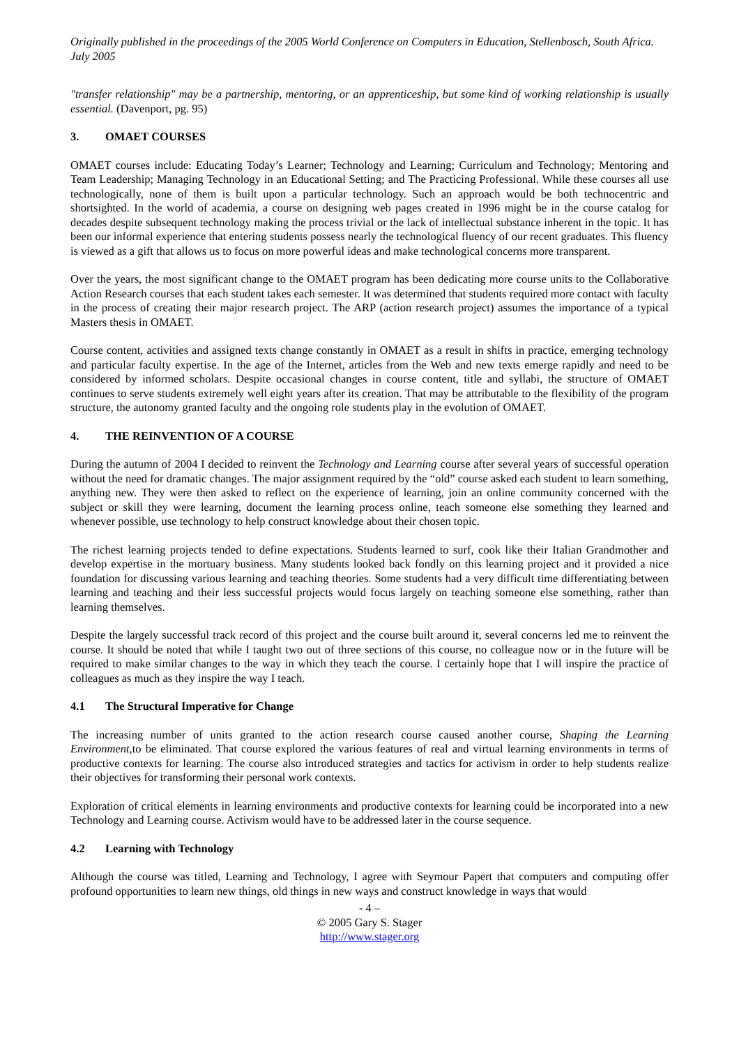Originally published in the proceedings of the 2005 World Conference on Computers in Education, Stellenbosch, South Africa. July 2005
"transfer relationship" may be a partnership, mentoring, or an apprenticeship, but some kind of working relationship is usually essential. (Davenport, pg. 95)
3. OMAET COURSES
OMAET courses include: Educating Today’s Learner; Technology and Learning; Curriculum and Technology; Mentoring and Team Leadership; Managing Technology in an Educational Setting; and The Practicing Professional. While these courses all use technologically, none of them is built upon a particular technology. Such an approach would be both technocentric and shortsighted. In the world of academia, a course on designing web pages created in 1996 might be in the course catalog for decades despite subsequent technology making the process trivial or the lack of intellectual substance inherent in the topic. It has been our informal experience that entering students possess nearly the technological fluency of our recent graduates. This fluency is viewed as a gift that allows us to focus on more powerful ideas and make technological concerns more transparent.
Over the years, the most significant change to the OMAET program has been dedicating more course units to the Collaborative Action Research courses that each student takes each semester. It was determined that students required more contact with faculty in the process of creating their major research project. The ARP (action research project) assumes the importance of a typical Masters thesis in OMAET.
Course content, activities and assigned texts change constantly in OMAET as a result in shifts in practice, emerging technology and particular faculty expertise. In the age of the Internet, articles from the Web and new texts emerge rapidly and need to be considered by informed scholars. Despite occasional changes in course content, title and syllabi, the structure of OMAET continues to serve students extremely well eight years after its creation. That may be attributable to the flexibility of the program structure, the autonomy granted faculty and the ongoing role students play in the evolution of OMAET.
4. THE REINVENTION OF A COURSE
During the autumn of 2004 I decided to reinvent the Technology and Learning course after several years of successful operation without the need for dramatic changes. The major assignment required by the “old” course asked each student to learn something, anything new. They were then asked to reflect on the experience of learning, join an online community concerned with the subject or skill they were learning, document the learning process online, teach someone else something they learned and whenever possible, use technology to help construct knowledge about their chosen topic.
The richest learning projects tended to define expectations. Students learned to surf, cook like their Italian Grandmother and develop expertise in the mortuary business. Many students looked back fondly on this learning project and it provided a nice foundation for discussing various learning and teaching theories. Some students had a very difficult time differentiating between learning and teaching and their less successful projects would focus largely on teaching someone else something, rather than learning themselves.
Despite the largely successful track record of this project and the course built around it, several concerns led me to reinvent the course. It should be noted that while I taught two out of three sections of this course, no colleague now or in the future will be required to make similar changes to the way in which they teach the course. I certainly hope that I will inspire the practice of colleagues as much as they inspire the way I teach.
4.1 The Structural Imperative for Change
The increasing number of units granted to the action research course caused another course, Shaping the Learning Environment, to be eliminated. That course explored the various features of real and virtual learning environments in terms of productive contexts for learning. The course also introduced strategies and tactics for activism in order to help students realize their objectives for transforming their personal work contexts.
Exploration of critical elements in learning environments and productive contexts for learning could be incorporated into a new Technology and Learning course. Activism would have to be addressed later in the course sequence.
4.2 Learning with Technology
Although the course was titled, Learning and Technology, I agree with Seymour Papert that computers and computing offer profound opportunities to learn new things, old things in new ways and construct knowledge in ways that would
- 4 –
© 2005 Gary S. Stager
http://www.stager.org